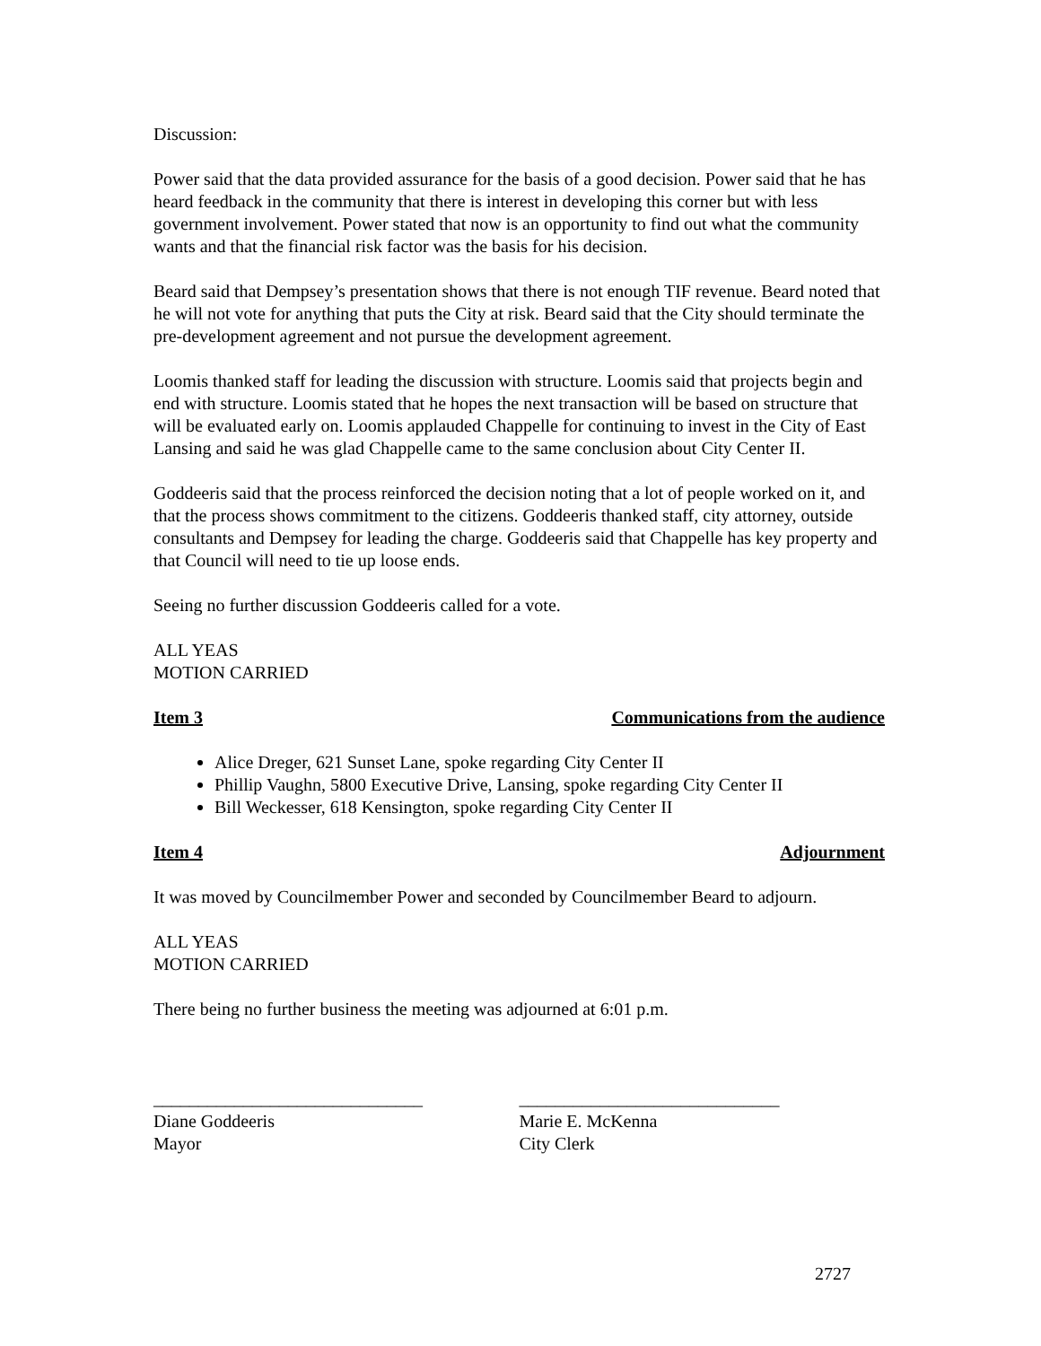Discussion:
Power said that the data provided assurance for the basis of a good decision. Power said that he has heard feedback in the community that there is interest in developing this corner but with less government involvement. Power stated that now is an opportunity to find out what the community wants and that the financial risk factor was the basis for his decision.
Beard said that Dempsey’s presentation shows that there is not enough TIF revenue. Beard noted that he will not vote for anything that puts the City at risk. Beard said that the City should terminate the pre-development agreement and not pursue the development agreement.
Loomis thanked staff for leading the discussion with structure. Loomis said that projects begin and end with structure. Loomis stated that he hopes the next transaction will be based on structure that will be evaluated early on. Loomis applauded Chappelle for continuing to invest in the City of East Lansing and said he was glad Chappelle came to the same conclusion about City Center II.
Goddeeris said that the process reinforced the decision noting that a lot of people worked on it, and that the process shows commitment to the citizens. Goddeeris thanked staff, city attorney, outside consultants and Dempsey for leading the charge. Goddeeris said that Chappelle has key property and that Council will need to tie up loose ends.
Seeing no further discussion Goddeeris called for a vote.
ALL YEAS
MOTION CARRIED
Item 3 Communications from the audience
Alice Dreger, 621 Sunset Lane, spoke regarding City Center II
Phillip Vaughn, 5800 Executive Drive, Lansing, spoke regarding City Center II
Bill Weckesser, 618 Kensington, spoke regarding City Center II
Item 4 Adjournment
It was moved by Councilmember Power and seconded by Councilmember Beard to adjourn.
ALL YEAS
MOTION CARRIED
There being no further business the meeting was adjourned at 6:01 p.m.
______________________________
Diane Goddeeris
Mayor
_____________________________
Marie E. McKenna
City Clerk
2727